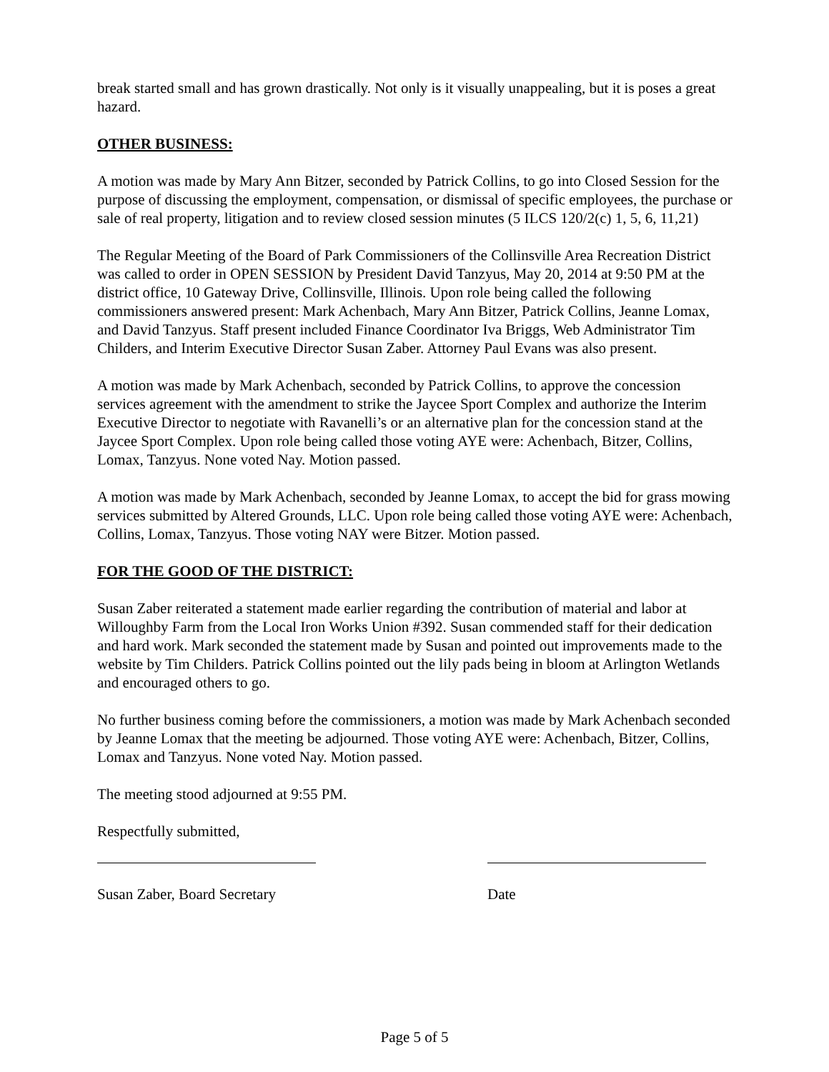break started small and has grown drastically. Not only is it visually unappealing, but it is poses a great hazard.
OTHER BUSINESS:
A motion was made by Mary Ann Bitzer, seconded by Patrick Collins, to go into Closed Session for the purpose of discussing the employment, compensation, or dismissal of specific employees, the purchase or sale of real property, litigation and to review closed session minutes (5 ILCS 120/2(c) 1, 5, 6, 11,21)
The Regular Meeting of the Board of Park Commissioners of the Collinsville Area Recreation District was called to order in OPEN SESSION by President David Tanzyus, May 20, 2014 at 9:50 PM at the district office, 10 Gateway Drive, Collinsville, Illinois. Upon role being called the following commissioners answered present: Mark Achenbach, Mary Ann Bitzer, Patrick Collins, Jeanne Lomax, and David Tanzyus. Staff present included Finance Coordinator Iva Briggs, Web Administrator Tim Childers, and Interim Executive Director Susan Zaber. Attorney Paul Evans was also present.
A motion was made by Mark Achenbach, seconded by Patrick Collins, to approve the concession services agreement with the amendment to strike the Jaycee Sport Complex and authorize the Interim Executive Director to negotiate with Ravanelli’s or an alternative plan for the concession stand at the Jaycee Sport Complex. Upon role being called those voting AYE were: Achenbach, Bitzer, Collins, Lomax, Tanzyus. None voted Nay. Motion passed.
A motion was made by Mark Achenbach, seconded by Jeanne Lomax, to accept the bid for grass mowing services submitted by Altered Grounds, LLC. Upon role being called those voting AYE were: Achenbach, Collins, Lomax, Tanzyus. Those voting NAY were Bitzer. Motion passed.
FOR THE GOOD OF THE DISTRICT:
Susan Zaber reiterated a statement made earlier regarding the contribution of material and labor at Willoughby Farm from the Local Iron Works Union #392. Susan commended staff for their dedication and hard work. Mark seconded the statement made by Susan and pointed out improvements made to the website by Tim Childers. Patrick Collins pointed out the lily pads being in bloom at Arlington Wetlands and encouraged others to go.
No further business coming before the commissioners, a motion was made by Mark Achenbach seconded by Jeanne Lomax that the meeting be adjourned. Those voting AYE were: Achenbach, Bitzer, Collins, Lomax and Tanzyus. None voted Nay. Motion passed.
The meeting stood adjourned at 9:55 PM.
Respectfully submitted,
Susan Zaber, Board Secretary
Date
Page 5 of 5